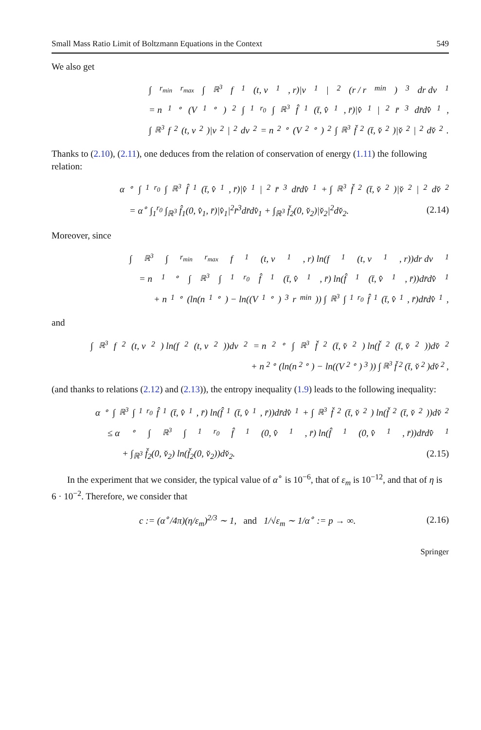Small Mass Ratio Limit of Boltzmann Equations in the Context 549
We also get
∫<sub>r<sub>min</sub></sub><sup>r<sub>max</sub></sup> ∫<sub>ℝ<sup>3</sup></sub> f<sub>1</sub>(t, v<sub>1</sub>, r)|v<sub>1</sub>|<sup>2</sup>(r / r<sub>min</sub>)<sup>3</sup> dr dv<sub>1</sub>
= n<sub>1</sub><sup>∘</sup>(V<sub>1</sub><sup>∘</sup>)<sup>2</sup> ∫<sub>1</sub><sup>r<sub>0</sub></sup> ∫<sub>ℝ<sup>3</sup></sub> f̂<sub>1</sub>(t̄, v̂<sub>1</sub>, r̄)|v̂<sub>1</sub>|<sup>2</sup>r̄<sup>3</sup>dr̄dv̂<sub>1</sub>,
∫<sub>ℝ<sup>3</sup></sub> f<sub>2</sub>(t, v<sub>2</sub>)|v<sub>2</sub>|<sup>2</sup>dv<sub>2</sub> = n<sub>2</sub><sup>∘</sup>(V<sub>2</sub><sup>∘</sup>)<sup>2</sup> ∫<sub>ℝ<sup>3</sup></sub> f̌<sub>2</sub>(t̄, v̌<sub>2</sub>)|v̌<sub>2</sub>|<sup>2</sup>dv̌<sub>2</sub>.
Thanks to (2.10), (2.11), one deduces from the relation of conservation of energy (1.11) the following relation:
α<sup>∘</sup> ∫<sub>1</sub><sup>r<sub>0</sub></sup> ∫<sub>ℝ<sup>3</sup></sub> f̂<sub>1</sub>(t̄, v̂<sub>1</sub>, r̄)|v̂<sub>1</sub>|<sup>2</sup>r̄<sup>3</sup>dr̄dv̂<sub>1</sub> + ∫<sub>ℝ<sup>3</sup></sub> f̌<sub>2</sub>(t̄, v̌<sub>2</sub>)|v̌<sub>2</sub>|<sup>2</sup>dv̌<sub>2</sub>
= α<sup>∘</sup> ∫<sub>1</sub><sup>r<sub>0</sub></sup> ∫<sub>ℝ<sup>3</sup></sub> f̂<sub>1</sub>(0, v̂<sub>1</sub>, r̄)|v̂<sub>1</sub>|<sup>2</sup>r̄<sup>3</sup>dr̄dv̂<sub>1</sub> + ∫<sub>ℝ<sup>3</sup></sub> f̌<sub>2</sub>(0, v̌<sub>2</sub>)|v̌<sub>2</sub>|<sup>2</sup>dv̌<sub>2</sub>. (2.14)
Moreover, since
∫<sub>ℝ<sup>3</sup></sub> ∫<sub>r<sub>min</sub></sub><sup>r<sub>max</sub></sup> f<sub>1</sub>(t, v<sub>1</sub>, r) ln(f<sub>1</sub>(t, v<sub>1</sub>, r))dr dv<sub>1</sub>
= n<sub>1</sub><sup>∘</sup> ∫<sub>ℝ<sup>3</sup></sub> ∫<sub>1</sub><sup>r<sub>0</sub></sup> f̂<sub>1</sub>(t̄, v̂<sub>1</sub>, r̄) ln(f̂<sub>1</sub>(t̄, v̂<sub>1</sub>, r̄))dr̄dv̂<sub>1</sub>
+ n<sub>1</sub><sup>∘</sup>(ln(n<sub>1</sub><sup>∘</sup>) − ln((V<sub>1</sub><sup>∘</sup>)<sup>3</sup>r<sub>min</sub>)) ∫<sub>ℝ<sup>3</sup></sub> ∫<sub>1</sub><sup>r<sub>0</sub></sup> f̂<sub>1</sub>(t̄, v̂<sub>1</sub>, r̄)dr̄dv̂<sub>1</sub>,
and
∫<sub>ℝ<sup>3</sup></sub> f<sub>2</sub>(t, v<sub>2</sub>) ln(f<sub>2</sub>(t, v<sub>2</sub>))dv<sub>2</sub> = n<sub>2</sub><sup>∘</sup> ∫<sub>ℝ<sup>3</sup></sub> f̌<sub>2</sub>(t̄, v̌<sub>2</sub>) ln(f̌<sub>2</sub>(t̄, v̌<sub>2</sub>))dv̌<sub>2</sub>
+ n<sub>2</sub><sup>∘</sup>(ln(n<sub>2</sub><sup>∘</sup>) − ln((V<sub>2</sub><sup>∘</sup>)<sup>3</sup>)) ∫<sub>ℝ<sup>3</sup></sub> f̌<sub>2</sub>(t̄, v̌<sub>2</sub>)dv̌<sub>2</sub>,
(and thanks to relations (2.12) and (2.13)), the entropy inequality (1.9) leads to the following inequality:
α<sup>∘</sup> ∫<sub>ℝ<sup>3</sup></sub> ∫<sub>1</sub><sup>r<sub>0</sub></sup> f̂<sub>1</sub>(t̄, v̂<sub>1</sub>, r̄) ln(f̂<sub>1</sub>(t̄, v̂<sub>1</sub>, r̄))dr̄dv̂<sub>1</sub> + ∫<sub>ℝ<sup>3</sup></sub> f̌<sub>2</sub>(t̄, v̌<sub>2</sub>) ln(f̌<sub>2</sub>(t̄, v̌<sub>2</sub>))dv̌<sub>2</sub>
≤ α<sup>∘</sup> ∫<sub>ℝ<sup>3</sup></sub> ∫<sub>1</sub><sup>r<sub>0</sub></sup> f̂<sub>1</sub>(0, v̂<sub>1</sub>, r̄) ln(f̂<sub>1</sub>(0, v̂<sub>1</sub>, r̄))dr̄dv̂<sub>1</sub>
+ ∫<sub>ℝ<sup>3</sup></sub> f̌<sub>2</sub>(0, v̌<sub>2</sub>) ln(f̌<sub>2</sub>(0, v̌<sub>2</sub>))dv̌<sub>2</sub>. (2.15)
In the experiment that we consider, the typical value of α<sup>∘</sup> is 10<sup>−6</sup>, that of ε<sub>m</sub> is 10<sup>−12</sup>, and that of η is 6 · 10<sup>−2</sup>. Therefore, we consider that
c := (α<sup>∘</sup>/4π)(η/ε<sub>m</sub>)<sup>2/3</sup> ∼ 1, and 1/√ε<sub>m</sub> ∼ 1/α<sup>∘</sup> := p → ∞. (2.16)
Springer